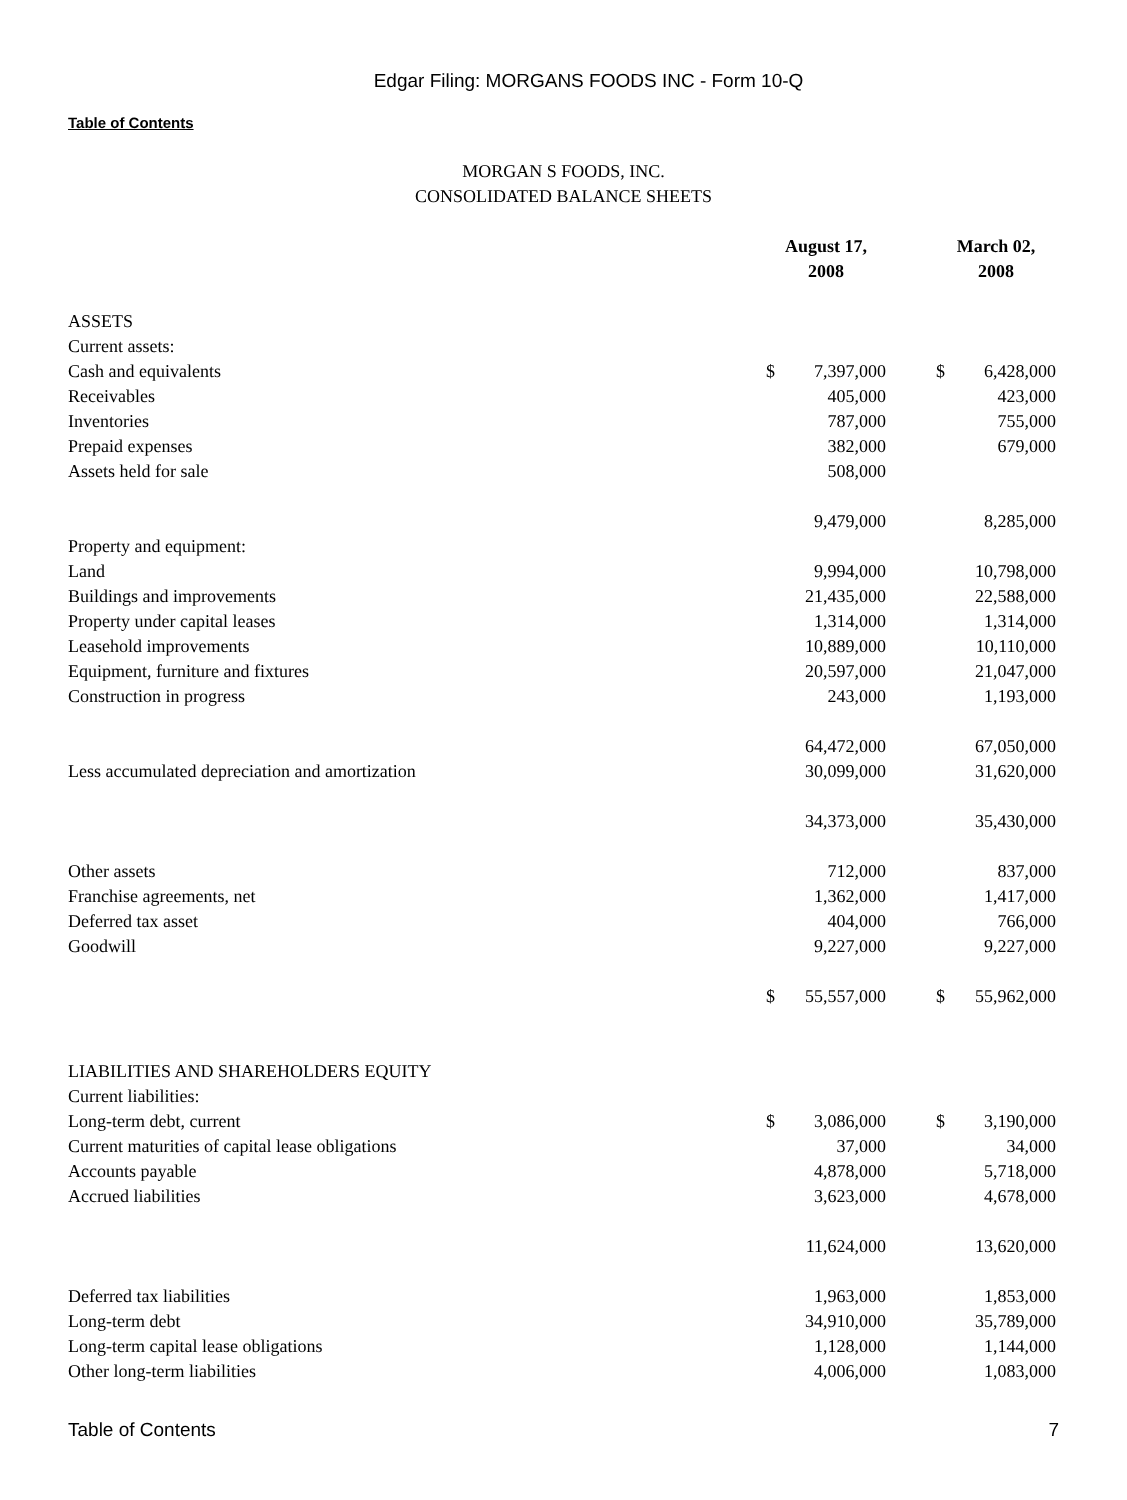Edgar Filing: MORGANS FOODS INC - Form 10-Q
Table of Contents
MORGAN S FOODS, INC.
CONSOLIDATED BALANCE SHEETS
| | August 17, 2008 | | | March 02, 2008 | |
| --- | --- | --- | --- | --- | --- |
| ASSETS | | | | | |
| Current assets: | | | | | |
| Cash and equivalents | $ | 7,397,000 | | $ | 6,428,000 |
| Receivables | | 405,000 | | | 423,000 |
| Inventories | | 787,000 | | | 755,000 |
| Prepaid expenses | | 382,000 | | | 679,000 |
| Assets held for sale | | 508,000 | | | |
| | | 9,479,000 | | | 8,285,000 |
| Property and equipment: | | | | | |
| Land | | 9,994,000 | | | 10,798,000 |
| Buildings and improvements | | 21,435,000 | | | 22,588,000 |
| Property under capital leases | | 1,314,000 | | | 1,314,000 |
| Leasehold improvements | | 10,889,000 | | | 10,110,000 |
| Equipment, furniture and fixtures | | 20,597,000 | | | 21,047,000 |
| Construction in progress | | 243,000 | | | 1,193,000 |
| | | 64,472,000 | | | 67,050,000 |
| Less accumulated depreciation and amortization | | 30,099,000 | | | 31,620,000 |
| | | 34,373,000 | | | 35,430,000 |
| Other assets | | 712,000 | | | 837,000 |
| Franchise agreements, net | | 1,362,000 | | | 1,417,000 |
| Deferred tax asset | | 404,000 | | | 766,000 |
| Goodwill | | 9,227,000 | | | 9,227,000 |
| | $ | 55,557,000 | | $ | 55,962,000 |
| LIABILITIES AND SHAREHOLDERS EQUITY | | | | | |
| Current liabilities: | | | | | |
| Long-term debt, current | $ | 3,086,000 | | $ | 3,190,000 |
| Current maturities of capital lease obligations | | 37,000 | | | 34,000 |
| Accounts payable | | 4,878,000 | | | 5,718,000 |
| Accrued liabilities | | 3,623,000 | | | 4,678,000 |
| | | 11,624,000 | | | 13,620,000 |
| Deferred tax liabilities | | 1,963,000 | | | 1,853,000 |
| Long-term debt | | 34,910,000 | | | 35,789,000 |
| Long-term capital lease obligations | | 1,128,000 | | | 1,144,000 |
| Other long-term liabilities | | 4,006,000 | | | 1,083,000 |
Table of Contents 7